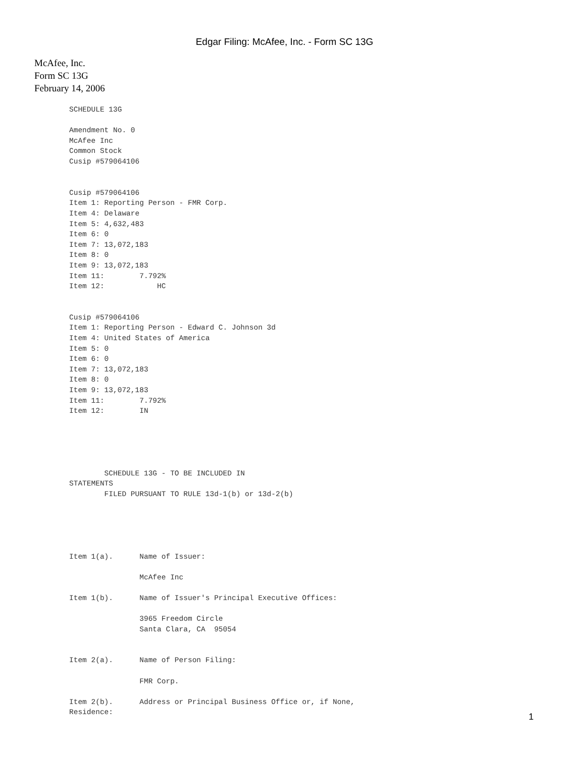Edgar Filing: McAfee, Inc. - Form SC 13G
McAfee, Inc.
Form SC 13G
February 14, 2006
SCHEDULE 13G

Amendment No. 0
McAfee Inc
Common Stock
Cusip #579064106


Cusip #579064106
Item 1: Reporting Person - FMR Corp.
Item 4: Delaware
Item 5: 4,632,483
Item 6: 0
Item 7: 13,072,183
Item 8: 0
Item 9: 13,072,183
Item 11:        7.792%
Item 12:            HC


Cusip #579064106
Item 1: Reporting Person - Edward C. Johnson 3d
Item 4: United States of America
Item 5: 0
Item 6: 0
Item 7: 13,072,183
Item 8: 0
Item 9: 13,072,183
Item 11:        7.792%
Item 12:        IN





        SCHEDULE 13G - TO BE INCLUDED IN
STATEMENTS
        FILED PURSUANT TO RULE 13d-1(b) or 13d-2(b)





Item 1(a).      Name of Issuer:

                McAfee Inc

Item 1(b).      Name of Issuer's Principal Executive Offices:

                3965 Freedom Circle
                Santa Clara, CA  95054


Item 2(a).      Name of Person Filing:

                FMR Corp.

Item 2(b).      Address or Principal Business Office or, if None,
Residence:
1